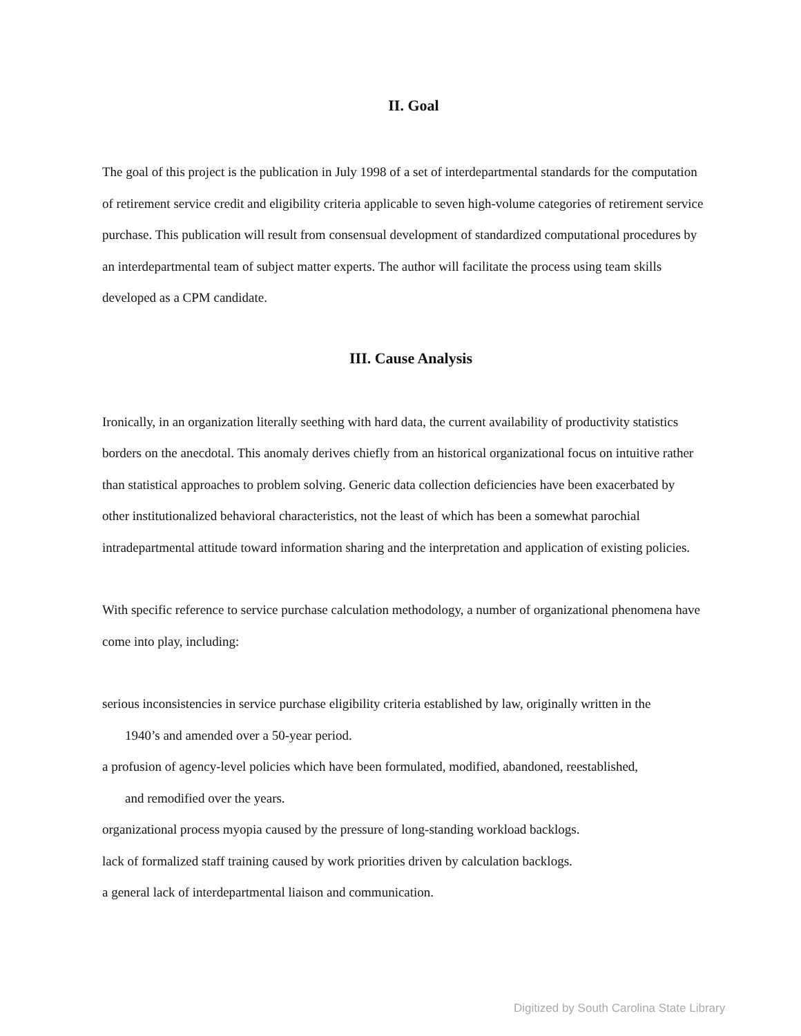II. Goal
The goal of this project is the publication in July 1998 of a set of interdepartmental standards for the computation of retirement service credit and eligibility criteria applicable to seven high-volume categories of retirement service purchase. This publication will result from consensual development of standardized computational procedures by an interdepartmental team of subject matter experts. The author will facilitate the process using team skills developed as a CPM candidate.
III. Cause Analysis
Ironically, in an organization literally seething with hard data, the current availability of productivity statistics borders on the anecdotal. This anomaly derives chiefly from an historical organizational focus on intuitive rather than statistical approaches to problem solving. Generic data collection deficiencies have been exacerbated by other institutionalized behavioral characteristics, not the least of which has been a somewhat parochial intradepartmental attitude toward information sharing and the interpretation and application of existing policies.
With specific reference to service purchase calculation methodology, a number of organizational phenomena have come into play, including:
serious inconsistencies in service purchase eligibility criteria established by law, originally written in the
1940’s and amended over a 50-year period.
a profusion of agency-level policies which have been formulated, modified, abandoned, reestablished,
and remodified over the years.
organizational process myopia caused by the pressure of long-standing workload backlogs.
lack of formalized staff training caused by work priorities driven by calculation backlogs.
a general lack of interdepartmental liaison and communication.
Digitized by South Carolina State Library